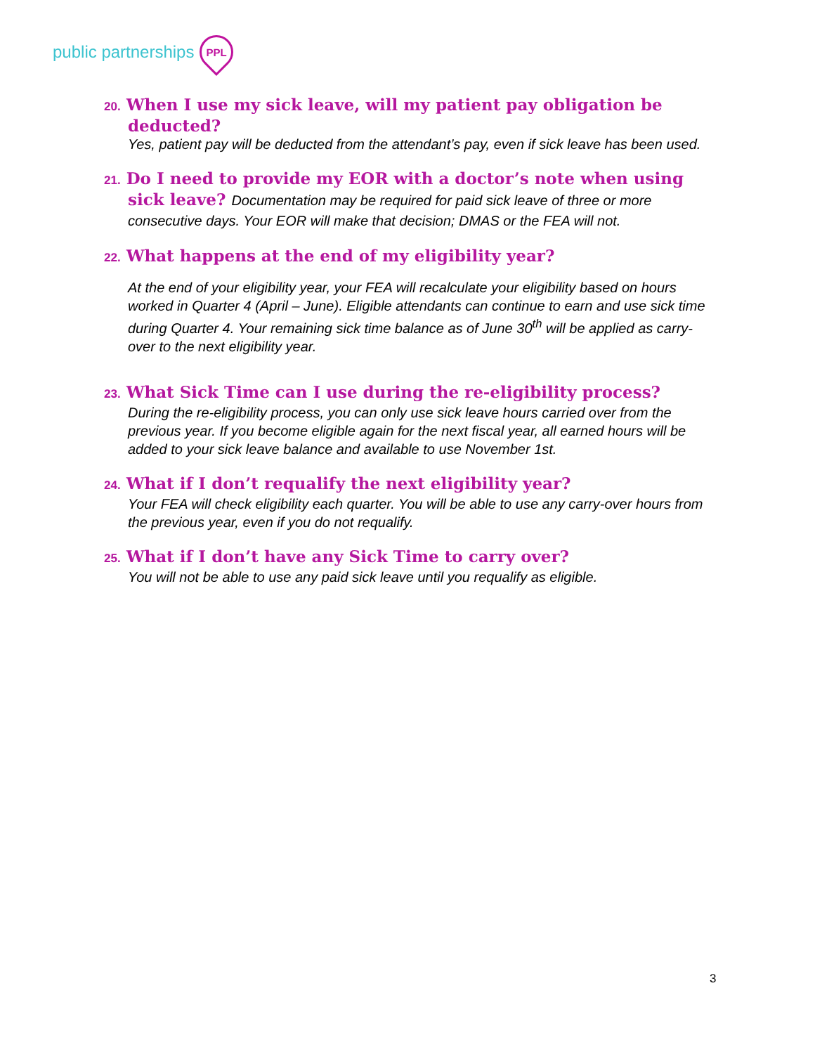public partnerships
PPL
20. When I use my sick leave, will my patient pay obligation be deducted?
Yes, patient pay will be deducted from the attendant’s pay, even if sick leave has been used.
21. Do I need to provide my EOR with a doctor’s note when using sick leave? Documentation may be required for paid sick leave of three or more consecutive days. Your EOR will make that decision; DMAS or the FEA will not.
22. What happens at the end of my eligibility year?
At the end of your eligibility year, your FEA will recalculate your eligibility based on hours worked in Quarter 4 (April – June). Eligible attendants can continue to earn and use sick time during Quarter 4. Your remaining sick time balance as of June 30<sup>th</sup> will be applied as carry-over to the next eligibility year.
23. What Sick Time can I use during the re-eligibility process?
During the re-eligibility process, you can only use sick leave hours carried over from the previous year. If you become eligible again for the next fiscal year, all earned hours will be added to your sick leave balance and available to use November 1st.
24. What if I don’t requalify the next eligibility year?
Your FEA will check eligibility each quarter. You will be able to use any carry-over hours from the previous year, even if you do not requalify.
25. What if I don’t have any Sick Time to carry over?
You will not be able to use any paid sick leave until you requalify as eligible.
3